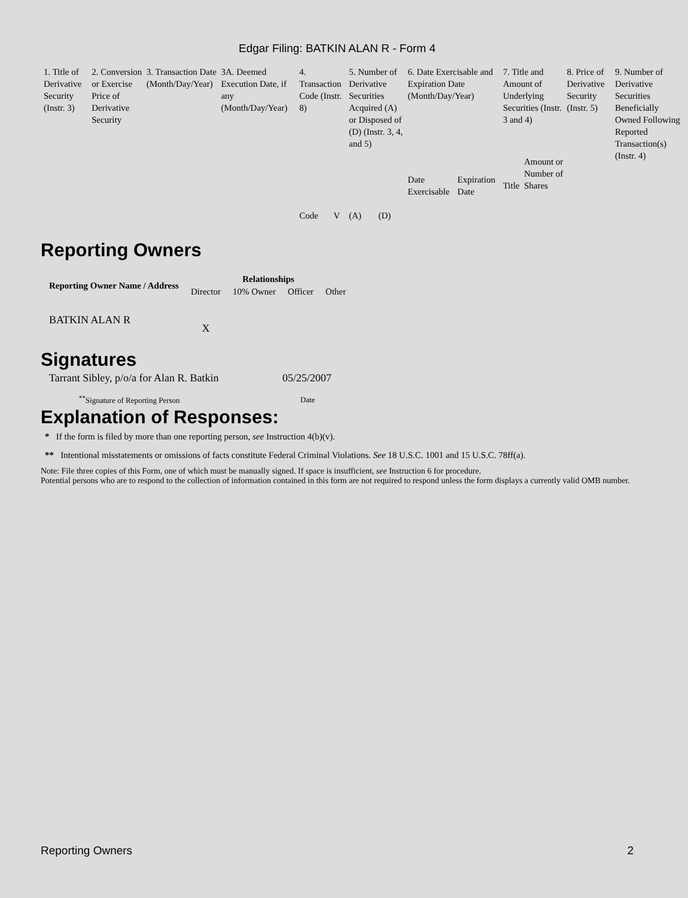Edgar Filing: BATKIN ALAN R - Form 4
| 1. Title of Derivative Security (Instr. 3) | 2. Conversion or Exercise Price of Derivative Security | 3. Transaction Date (Month/Day/Year) | 3A. Deemed Execution Date, if any (Month/Day/Year) | 4. Transaction Code (Instr. 8) | | 5. Number of Derivative Securities Acquired (A) or Disposed of (D) (Instr. 3, 4, and 5) | | 6. Date Exercisable and Expiration Date (Month/Day/Year) | | 7. Title and Amount of Underlying Securities (Instr. 3 and 4) | | 8. Price of Derivative Security (Instr. 5) | 9. Number of Derivative Securities Beneficially Owned Following Reported Transaction(s) (Instr. 4) |
| --- | --- | --- | --- | --- | --- | --- | --- | --- | --- | --- | --- | --- | --- |
| | | | | Code | V | (A) | (D) | Date Exercisable | Expiration Date | Title | Amount or Number of Shares | | |
Reporting Owners
| Reporting Owner Name / Address | Relationships | | | |
| --- | --- | --- | --- | --- |
| | Director | 10% Owner | Officer | Other |
| BATKIN ALAN R | X | | | |
Signatures
| Tarrant Sibley, p/o/a for Alan R. Batkin | 05/25/2007 |
| <sup>**</sup> Signature of Reporting Person | Date |
Explanation of Responses:
* If the form is filed by more than one reporting person, see Instruction 4(b)(v).
** Intentional misstatements or omissions of facts constitute Federal Criminal Violations. See 18 U.S.C. 1001 and 15 U.S.C. 78ff(a).
Note: File three copies of this Form, one of which must be manually signed. If space is insufficient, see Instruction 6 for procedure.
Potential persons who are to respond to the collection of information contained in this form are not required to respond unless the form displays a currently valid OMB number.
Reporting Owners 2